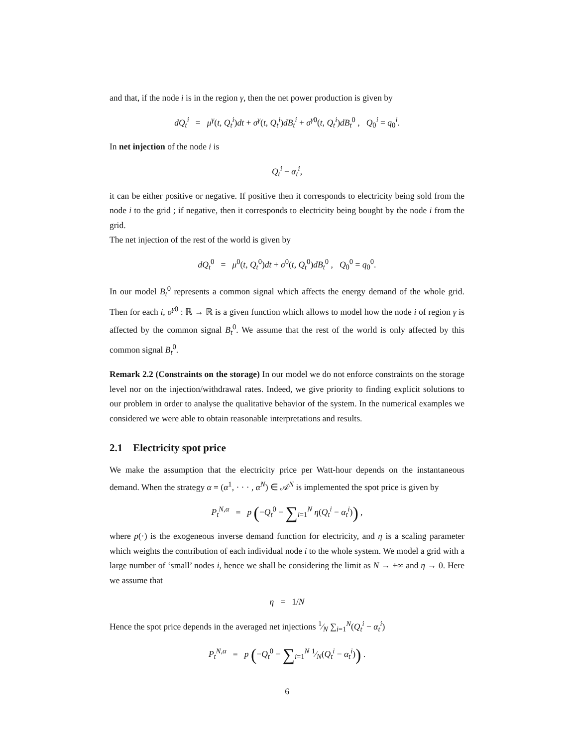and that, if the node i is in the region γ, then the net power production is given by
dQ<sub>t</sub><sup>i</sup> = μ<sup>γ</sup>(t, Q<sub>t</sub><sup>i</sup>)dt + σ<sup>γ</sup>(t, Q<sub>t</sub><sup>i</sup>)dB<sub>t</sub><sup>i</sup> + σ<sup>γ0</sup>(t, Q<sub>t</sub><sup>i</sup>)dB<sub>t</sub><sup>0</sup> , Q<sub>0</sub><sup>i</sup> = q<sub>0</sub><sup>i</sup>.
In net injection of the node i is
Q<sub>t</sub><sup>i</sup> − α<sub>t</sub><sup>i</sup>,
it can be either positive or negative. If positive then it corresponds to electricity being sold from the node i to the grid ; if negative, then it corresponds to electricity being bought by the node i from the grid.
The net injection of the rest of the world is given by
dQ<sub>t</sub><sup>0</sup> = μ<sup>0</sup>(t, Q<sub>t</sub><sup>0</sup>)dt + σ<sup>0</sup>(t, Q<sub>t</sub><sup>0</sup>)dB<sub>t</sub><sup>0</sup> , Q<sub>0</sub><sup>0</sup> = q<sub>0</sub><sup>0</sup>.
In our model B<sub>t</sub><sup>0</sup> represents a common signal which affects the energy demand of the whole grid. Then for each i, σ<sup>γ0</sup> : ℝ → ℝ is a given function which allows to model how the node i of region γ is affected by the common signal B<sub>t</sub><sup>0</sup>. We assume that the rest of the world is only affected by this common signal B<sub>t</sub><sup>0</sup>.
Remark 2.2 (Constraints on the storage) In our model we do not enforce constraints on the storage level nor on the injection/withdrawal rates. Indeed, we give priority to finding explicit solutions to our problem in order to analyse the qualitative behavior of the system. In the numerical examples we considered we were able to obtain reasonable interpretations and results.
2.1 Electricity spot price
We make the assumption that the electricity price per Watt-hour depends on the instantaneous demand. When the strategy α = (α<sup>1</sup>, · · · , α<sup>N</sup>) ∈ 𝒜<sup>N</sup> is implemented the spot price is given by
P<sub>t</sub><sup>N,α</sup> = p (−Q<sub>t</sub><sup>0</sup> − ∑<sub>i=1</sub><sup>N</sup> η(Q<sub>t</sub><sup>i</sup> − α<sub>t</sub><sup>i</sup>)) ,
where p(·) is the exogeneous inverse demand function for electricity, and η is a scaling parameter which weights the contribution of each individual node i to the whole system. We model a grid with a large number of ‘small’ nodes i, hence we shall be considering the limit as N → +∞ and η → 0. Here we assume that
η = 1/N
Hence the spot price depends in the averaged net injections 1⁄N ∑<sub>i=1</sub><sup>N</sup>(Q<sub>t</sub><sup>i</sup> − α<sub>t</sub><sup>i</sup>)
P<sub>t</sub><sup>N,α</sup> = p (−Q<sub>t</sub><sup>0</sup> − ∑<sub>i=1</sub><sup>N</sup> 1⁄N(Q<sub>t</sub><sup>i</sup> − α<sub>t</sub><sup>i</sup>)) .
6